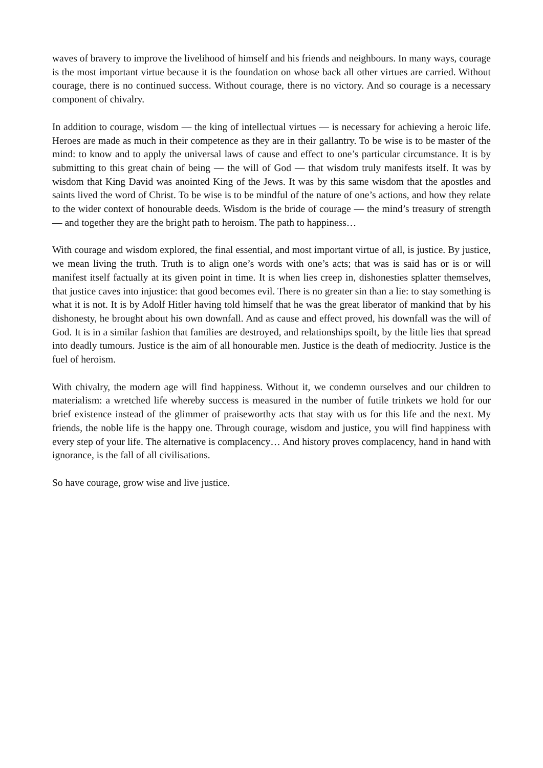waves of bravery to improve the livelihood of himself and his friends and neighbours. In many ways, courage is the most important virtue because it is the foundation on whose back all other virtues are carried. Without courage, there is no continued success. Without courage, there is no victory. And so courage is a necessary component of chivalry.
In addition to courage, wisdom — the king of intellectual virtues — is necessary for achieving a heroic life. Heroes are made as much in their competence as they are in their gallantry. To be wise is to be master of the mind: to know and to apply the universal laws of cause and effect to one’s particular circumstance. It is by submitting to this great chain of being — the will of God — that wisdom truly manifests itself. It was by wisdom that King David was anointed King of the Jews. It was by this same wisdom that the apostles and saints lived the word of Christ. To be wise is to be mindful of the nature of one’s actions, and how they relate to the wider context of honourable deeds. Wisdom is the bride of courage — the mind’s treasury of strength — and together they are the bright path to heroism. The path to happiness…
With courage and wisdom explored, the final essential, and most important virtue of all, is justice. By justice, we mean living the truth. Truth is to align one’s words with one’s acts; that was is said has or is or will manifest itself factually at its given point in time. It is when lies creep in, dishonesties splatter themselves, that justice caves into injustice: that good becomes evil. There is no greater sin than a lie: to stay something is what it is not. It is by Adolf Hitler having told himself that he was the great liberator of mankind that by his dishonesty, he brought about his own downfall. And as cause and effect proved, his downfall was the will of God. It is in a similar fashion that families are destroyed, and relationships spoilt, by the little lies that spread into deadly tumours. Justice is the aim of all honourable men. Justice is the death of mediocrity. Justice is the fuel of heroism.
With chivalry, the modern age will find happiness. Without it, we condemn ourselves and our children to materialism: a wretched life whereby success is measured in the number of futile trinkets we hold for our brief existence instead of the glimmer of praiseworthy acts that stay with us for this life and the next. My friends, the noble life is the happy one. Through courage, wisdom and justice, you will find happiness with every step of your life. The alternative is complacency… And history proves complacency, hand in hand with ignorance, is the fall of all civilisations.
So have courage, grow wise and live justice.